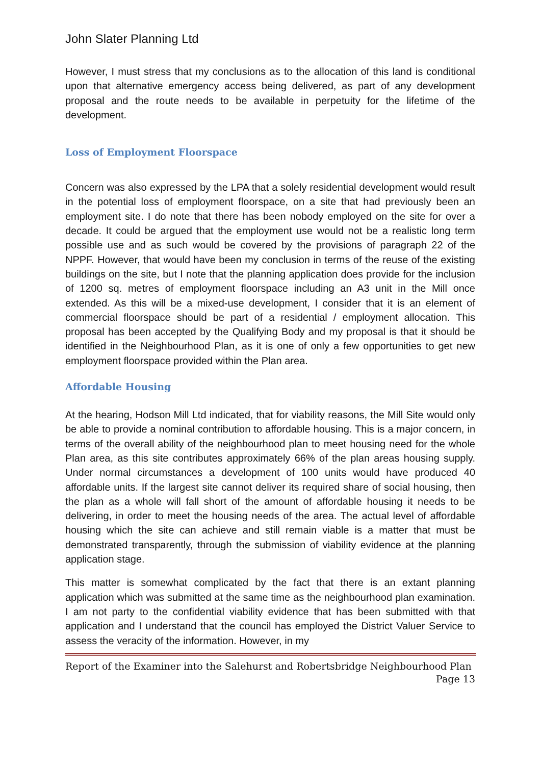John Slater Planning Ltd
However, I must stress that my conclusions as to the allocation of this land is conditional upon that alternative emergency access being delivered, as part of any development proposal and the route needs to be available in perpetuity for the lifetime of the development.
Loss of Employment Floorspace
Concern was also expressed by the LPA that a solely residential development would result in the potential loss of employment floorspace, on a site that had previously been an employment site. I do note that there has been nobody employed on the site for over a decade. It could be argued that the employment use would not be a realistic long term possible use and as such would be covered by the provisions of paragraph 22 of the NPPF. However, that would have been my conclusion in terms of the reuse of the existing buildings on the site, but I note that the planning application does provide for the inclusion of 1200 sq. metres of employment floorspace including an A3 unit in the Mill once extended. As this will be a mixed-use development, I consider that it is an element of commercial floorspace should be part of a residential / employment allocation. This proposal has been accepted by the Qualifying Body and my proposal is that it should be identified in the Neighbourhood Plan, as it is one of only a few opportunities to get new employment floorspace provided within the Plan area.
Affordable Housing
At the hearing, Hodson Mill Ltd indicated, that for viability reasons, the Mill Site would only be able to provide a nominal contribution to affordable housing. This is a major concern, in terms of the overall ability of the neighbourhood plan to meet housing need for the whole Plan area, as this site contributes approximately 66% of the plan areas housing supply. Under normal circumstances a development of 100 units would have produced 40 affordable units. If the largest site cannot deliver its required share of social housing, then the plan as a whole will fall short of the amount of affordable housing it needs to be delivering, in order to meet the housing needs of the area. The actual level of affordable housing which the site can achieve and still remain viable is a matter that must be demonstrated transparently, through the submission of viability evidence at the planning application stage.
This matter is somewhat complicated by the fact that there is an extant planning application which was submitted at the same time as the neighbourhood plan examination. I am not party to the confidential viability evidence that has been submitted with that application and I understand that the council has employed the District Valuer Service to assess the veracity of the information. However, in my
Report of the Examiner into the Salehurst and Robertsbridge Neighbourhood Plan
Page 13